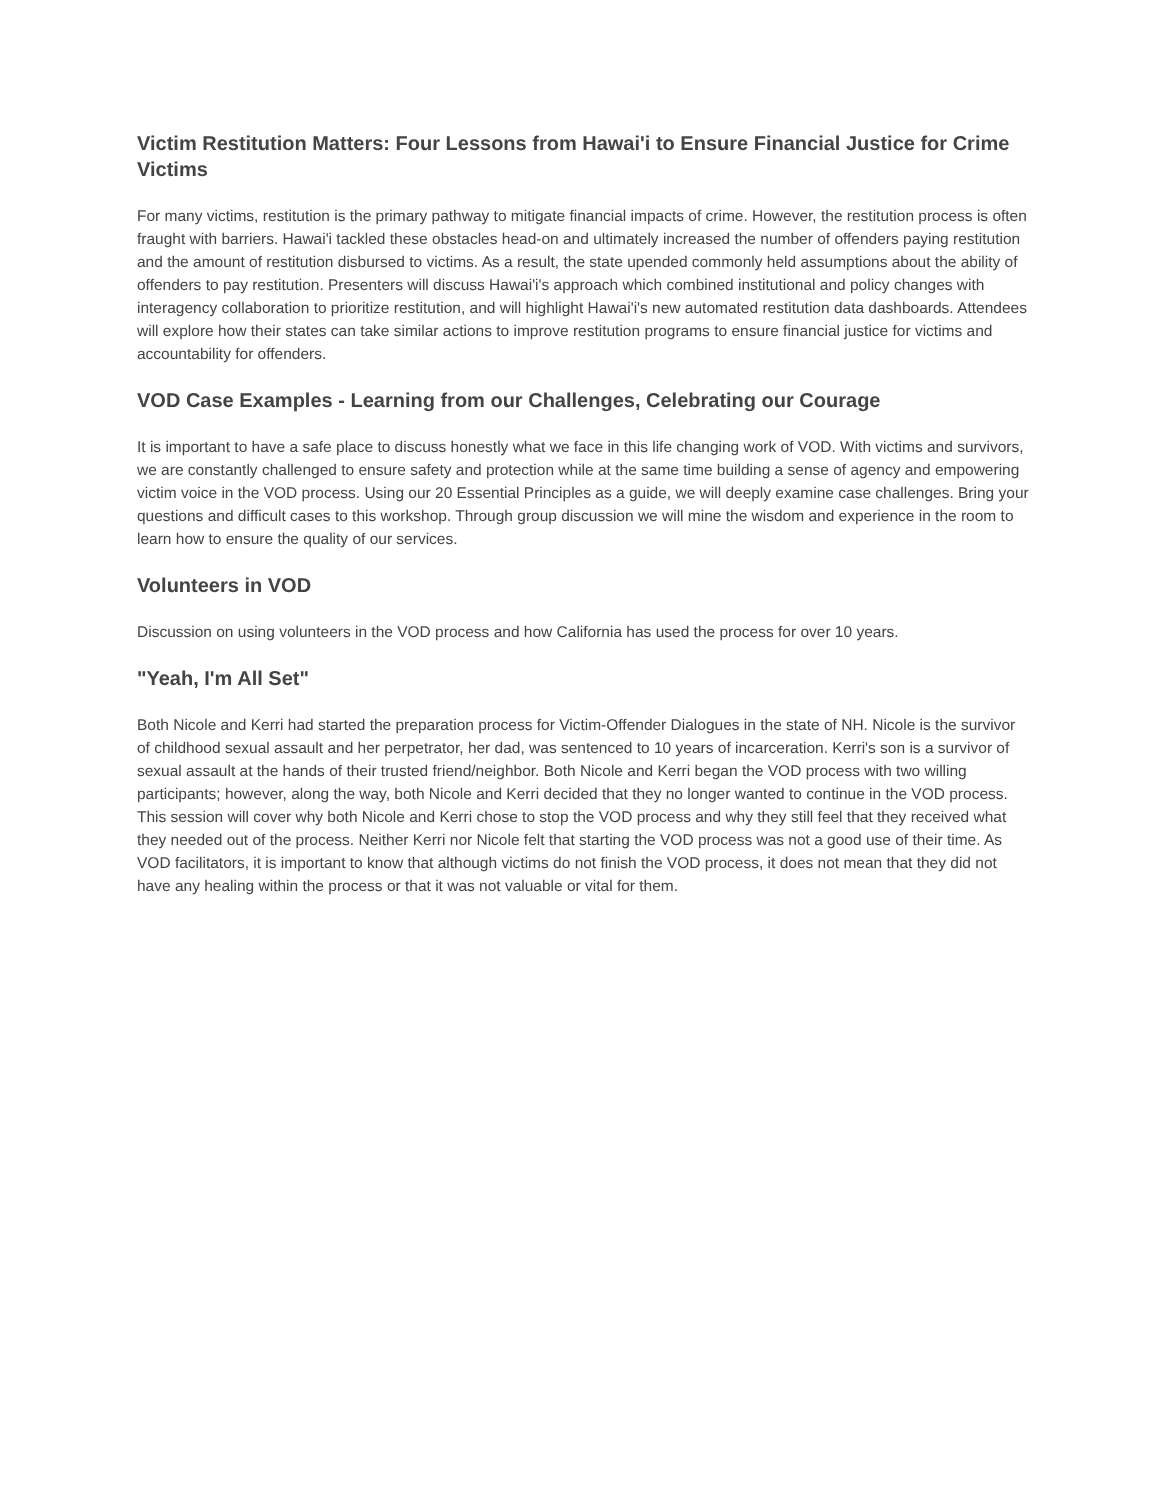Victim Restitution Matters: Four Lessons from Hawai'i to Ensure Financial Justice for Crime Victims
For many victims, restitution is the primary pathway to mitigate financial impacts of crime. However, the restitution process is often fraught with barriers. Hawai'i tackled these obstacles head-on and ultimately increased the number of offenders paying restitution and the amount of restitution disbursed to victims. As a result, the state upended commonly held assumptions about the ability of offenders to pay restitution. Presenters will discuss Hawai'i's approach which combined institutional and policy changes with interagency collaboration to prioritize restitution, and will highlight Hawai'i's new automated restitution data dashboards. Attendees will explore how their states can take similar actions to improve restitution programs to ensure financial justice for victims and accountability for offenders.
VOD Case Examples - Learning from our Challenges, Celebrating our Courage
It is important to have a safe place to discuss honestly what we face in this life changing work of VOD. With victims and survivors, we are constantly challenged to ensure safety and protection while at the same time building a sense of agency and empowering victim voice in the VOD process. Using our 20 Essential Principles as a guide, we will deeply examine case challenges. Bring your questions and difficult cases to this workshop. Through group discussion we will mine the wisdom and experience in the room to learn how to ensure the quality of our services.
Volunteers in VOD
Discussion on using volunteers in the VOD process and how California has used the process for over 10 years.
"Yeah, I'm All Set"
Both Nicole and Kerri had started the preparation process for Victim-Offender Dialogues in the state of NH. Nicole is the survivor of childhood sexual assault and her perpetrator, her dad, was sentenced to 10 years of incarceration. Kerri's son is a survivor of sexual assault at the hands of their trusted friend/neighbor. Both Nicole and Kerri began the VOD process with two willing participants; however, along the way, both Nicole and Kerri decided that they no longer wanted to continue in the VOD process. This session will cover why both Nicole and Kerri chose to stop the VOD process and why they still feel that they received what they needed out of the process. Neither Kerri nor Nicole felt that starting the VOD process was not a good use of their time. As VOD facilitators, it is important to know that although victims do not finish the VOD process, it does not mean that they did not have any healing within the process or that it was not valuable or vital for them.